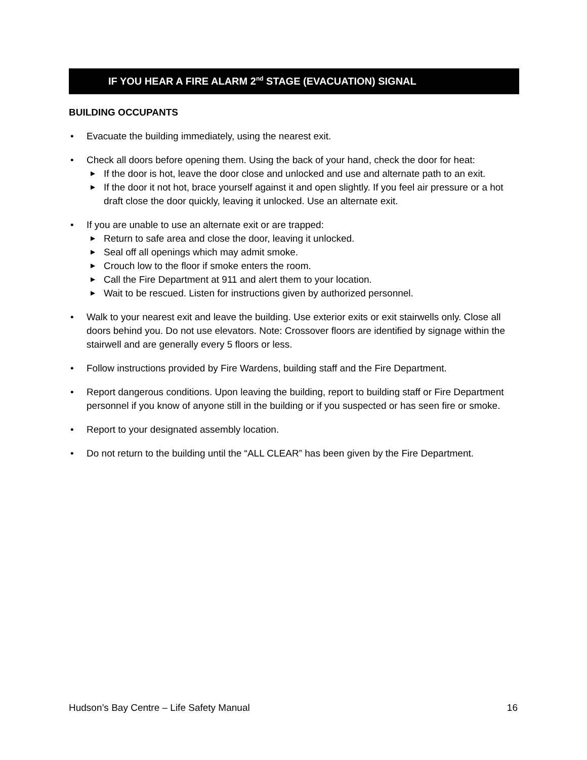IF YOU HEAR A FIRE ALARM 2<sup>nd</sup> STAGE (EVACUATION) SIGNAL
BUILDING OCCUPANTS
• Evacuate the building immediately, using the nearest exit.
• Check all doors before opening them. Using the back of your hand, check the door for heat:
▶ If the door is hot, leave the door close and unlocked and use and alternate path to an exit.
▶ If the door it not hot, brace yourself against it and open slightly. If you feel air pressure or a hot draft close the door quickly, leaving it unlocked. Use an alternate exit.
• If you are unable to use an alternate exit or are trapped:
▶ Return to safe area and close the door, leaving it unlocked.
▶ Seal off all openings which may admit smoke.
▶ Crouch low to the floor if smoke enters the room.
▶ Call the Fire Department at 911 and alert them to your location.
▶ Wait to be rescued. Listen for instructions given by authorized personnel.
• Walk to your nearest exit and leave the building. Use exterior exits or exit stairwells only. Close all doors behind you. Do not use elevators. Note: Crossover floors are identified by signage within the stairwell and are generally every 5 floors or less.
• Follow instructions provided by Fire Wardens, building staff and the Fire Department.
• Report dangerous conditions. Upon leaving the building, report to building staff or Fire Department personnel if you know of anyone still in the building or if you suspected or has seen fire or smoke.
• Report to your designated assembly location.
• Do not return to the building until the “ALL CLEAR” has been given by the Fire Department.
Hudson’s Bay Centre – Life Safety Manual 16